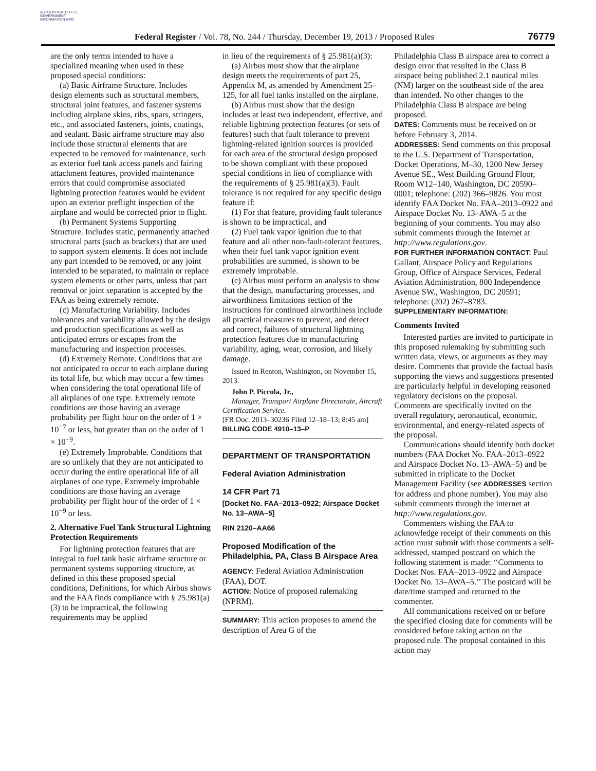AUTHENTICATED U.S. GOVERNMENT INFORMATION GPO
Federal Register / Vol. 78, No. 244 / Thursday, December 19, 2013 / Proposed Rules
76779
are the only terms intended to have a specialized meaning when used in these proposed special conditions:
(a) Basic Airframe Structure. Includes design elements such as structural members, structural joint features, and fastener systems including airplane skins, ribs, spars, stringers, etc., and associated fasteners, joints, coatings, and sealant. Basic airframe structure may also include those structural elements that are expected to be removed for maintenance, such as exterior fuel tank access panels and fairing attachment features, provided maintenance errors that could compromise associated lightning protection features would be evident upon an exterior preflight inspection of the airplane and would be corrected prior to flight.
(b) Permanent Systems Supporting Structure. Includes static, permanently attached structural parts (such as brackets) that are used to support system elements. It does not include any part intended to be removed, or any joint intended to be separated, to maintain or replace system elements or other parts, unless that part removal or joint separation is accepted by the FAA as being extremely remote.
(c) Manufacturing Variability. Includes tolerances and variability allowed by the design and production specifications as well as anticipated errors or escapes from the manufacturing and inspection processes.
(d) Extremely Remote. Conditions that are not anticipated to occur to each airplane during its total life, but which may occur a few times when considering the total operational life of all airplanes of one type. Extremely remote conditions are those having an average probability per flight hour on the order of 1 × 10<sup>−7</sup> or less, but greater than on the order of 1 × 10<sup>−9</sup>.
(e) Extremely Improbable. Conditions that are so unlikely that they are not anticipated to occur during the entire operational life of all airplanes of one type. Extremely improbable conditions are those having an average probability per flight hour of the order of 1 × 10<sup>−9</sup> or less.
2. Alternative Fuel Tank Structural Lightning Protection Requirements
For lightning protection features that are integral to fuel tank basic airframe structure or permanent systems supporting structure, as defined in this these proposed special conditions, Definitions, for which Airbus shows and the FAA finds compliance with § 25.981(a)(3) to be impractical, the following requirements may be applied
in lieu of the requirements of § 25.981(a)(3):
(a) Airbus must show that the airplane design meets the requirements of part 25, Appendix M, as amended by Amendment 25–125, for all fuel tanks installed on the airplane.
(b) Airbus must show that the design includes at least two independent, effective, and reliable lightning protection features (or sets of features) such that fault tolerance to prevent lightning-related ignition sources is provided for each area of the structural design proposed to be shown compliant with these proposed special conditions in lieu of compliance with the requirements of § 25.981(a)(3). Fault tolerance is not required for any specific design feature if:
(1) For that feature, providing fault tolerance is shown to be impractical, and
(2) Fuel tank vapor ignition due to that feature and all other non-fault-tolerant features, when their fuel tank vapor ignition event probabilities are summed, is shown to be extremely improbable.
(c) Airbus must perform an analysis to show that the design, manufacturing processes, and airworthiness limitations section of the instructions for continued airworthiness include all practical measures to prevent, and detect and correct, failures of structural lightning protection features due to manufacturing variability, aging, wear, corrosion, and likely damage.
Issued in Renton, Washington, on November 15, 2013.
John P. Piccola, Jr.,
Manager, Transport Airplane Directorate, Aircraft Certification Service.
[FR Doc. 2013–30236 Filed 12–18–13; 8:45 am]
BILLING CODE 4910–13–P
DEPARTMENT OF TRANSPORTATION
Federal Aviation Administration
14 CFR Part 71
[Docket No. FAA–2013–0922; Airspace Docket No. 13–AWA–5]
RIN 2120–AA66
Proposed Modification of the Philadelphia, PA, Class B Airspace Area
AGENCY: Federal Aviation Administration (FAA), DOT.
ACTION: Notice of proposed rulemaking (NPRM).
SUMMARY: This action proposes to amend the description of Area G of the
Philadelphia Class B airspace area to correct a design error that resulted in the Class B airspace being published 2.1 nautical miles (NM) larger on the southeast side of the area than intended. No other changes to the Philadelphia Class B airspace are being proposed.
DATES: Comments must be received on or before February 3, 2014.
ADDRESSES: Send comments on this proposal to the U.S. Department of Transportation, Docket Operations, M–30, 1200 New Jersey Avenue SE., West Building Ground Floor, Room W12–140, Washington, DC 20590–0001; telephone: (202) 366–9826. You must identify FAA Docket No. FAA–2013–0922 and Airspace Docket No. 13–AWA–5 at the beginning of your comments. You may also submit comments through the Internet at http://www.regulations.gov.
FOR FURTHER INFORMATION CONTACT: Paul Gallant, Airspace Policy and Regulations Group, Office of Airspace Services, Federal Aviation Administration, 800 Independence Avenue SW., Washington, DC 20591; telephone: (202) 267–8783.
SUPPLEMENTARY INFORMATION:
Comments Invited
Interested parties are invited to participate in this proposed rulemaking by submitting such written data, views, or arguments as they may desire. Comments that provide the factual basis supporting the views and suggestions presented are particularly helpful in developing reasoned regulatory decisions on the proposal. Comments are specifically invited on the overall regulatory, aeronautical, economic, environmental, and energy-related aspects of the proposal.
Communications should identify both docket numbers (FAA Docket No. FAA–2013–0922 and Airspace Docket No. 13–AWA–5) and be submitted in triplicate to the Docket Management Facility (see ADDRESSES section for address and phone number). You may also submit comments through the internet at http://www.regulations.gov.
Commenters wishing the FAA to acknowledge receipt of their comments on this action must submit with those comments a self-addressed, stamped postcard on which the following statement is made: ‘‘Comments to Docket Nos. FAA–2013–0922 and Airspace Docket No. 13–AWA–5.’’ The postcard will be date/time stamped and returned to the commenter.
All communications received on or before the specified closing date for comments will be considered before taking action on the proposed rule. The proposal contained in this action may